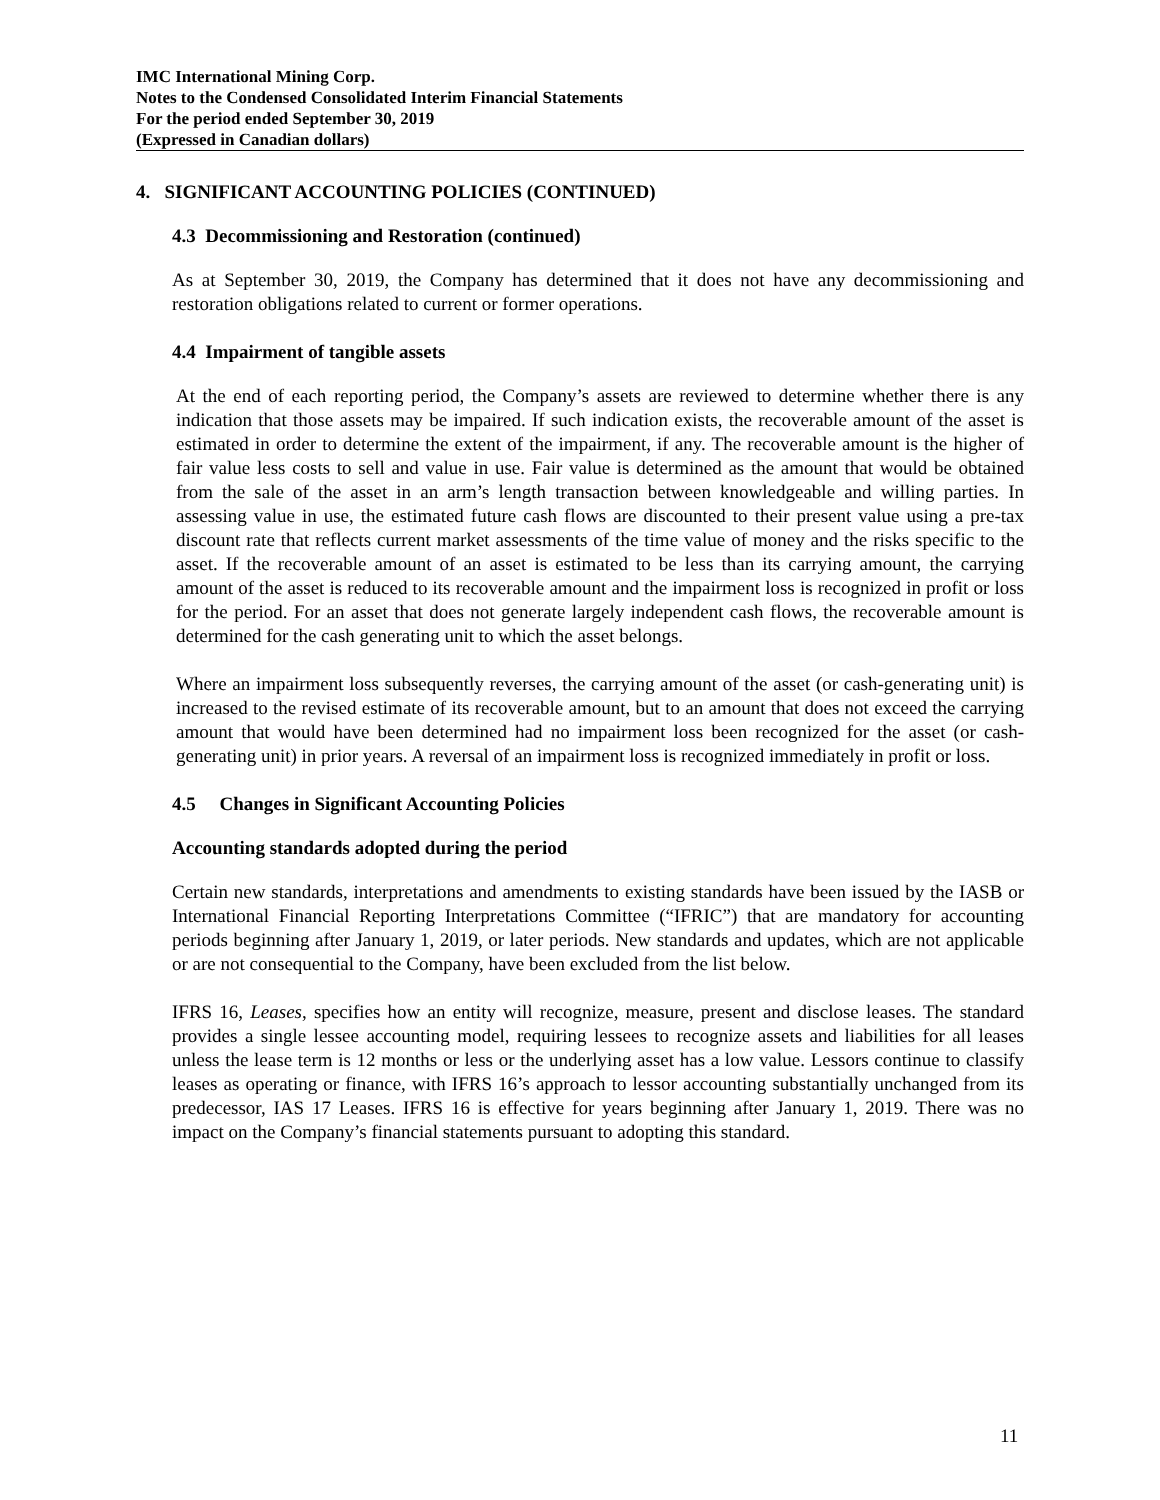IMC International Mining Corp.
Notes to the Condensed Consolidated Interim Financial Statements
For the period ended September 30, 2019
(Expressed in Canadian dollars)
4. SIGNIFICANT ACCOUNTING POLICIES (CONTINUED)
4.3 Decommissioning and Restoration (continued)
As at September 30, 2019, the Company has determined that it does not have any decommissioning and restoration obligations related to current or former operations.
4.4 Impairment of tangible assets
At the end of each reporting period, the Company’s assets are reviewed to determine whether there is any indication that those assets may be impaired. If such indication exists, the recoverable amount of the asset is estimated in order to determine the extent of the impairment, if any. The recoverable amount is the higher of fair value less costs to sell and value in use. Fair value is determined as the amount that would be obtained from the sale of the asset in an arm’s length transaction between knowledgeable and willing parties. In assessing value in use, the estimated future cash flows are discounted to their present value using a pre-tax discount rate that reflects current market assessments of the time value of money and the risks specific to the asset. If the recoverable amount of an asset is estimated to be less than its carrying amount, the carrying amount of the asset is reduced to its recoverable amount and the impairment loss is recognized in profit or loss for the period. For an asset that does not generate largely independent cash flows, the recoverable amount is determined for the cash generating unit to which the asset belongs.
Where an impairment loss subsequently reverses, the carrying amount of the asset (or cash-generating unit) is increased to the revised estimate of its recoverable amount, but to an amount that does not exceed the carrying amount that would have been determined had no impairment loss been recognized for the asset (or cash-generating unit) in prior years. A reversal of an impairment loss is recognized immediately in profit or loss.
4.5 Changes in Significant Accounting Policies
Accounting standards adopted during the period
Certain new standards, interpretations and amendments to existing standards have been issued by the IASB or International Financial Reporting Interpretations Committee (“IFRIC”) that are mandatory for accounting periods beginning after January 1, 2019, or later periods. New standards and updates, which are not applicable or are not consequential to the Company, have been excluded from the list below.
IFRS 16, Leases, specifies how an entity will recognize, measure, present and disclose leases. The standard provides a single lessee accounting model, requiring lessees to recognize assets and liabilities for all leases unless the lease term is 12 months or less or the underlying asset has a low value. Lessors continue to classify leases as operating or finance, with IFRS 16’s approach to lessor accounting substantially unchanged from its predecessor, IAS 17 Leases. IFRS 16 is effective for years beginning after January 1, 2019. There was no impact on the Company’s financial statements pursuant to adopting this standard.
11